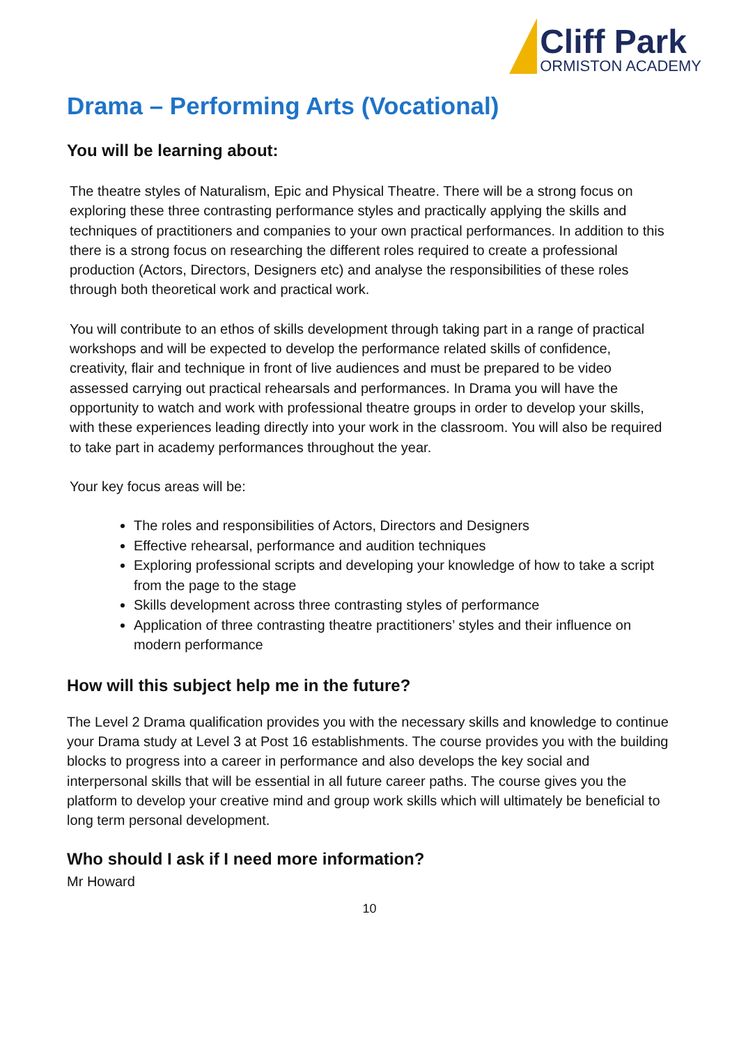Cliff Park
ORMISTON ACADEMY
Drama – Performing Arts (Vocational)
You will be learning about:
The theatre styles of Naturalism, Epic and Physical Theatre. There will be a strong focus on exploring these three contrasting performance styles and practically applying the skills and techniques of practitioners and companies to your own practical performances. In addition to this there is a strong focus on researching the different roles required to create a professional production (Actors, Directors, Designers etc) and analyse the responsibilities of these roles through both theoretical work and practical work.
You will contribute to an ethos of skills development through taking part in a range of practical workshops and will be expected to develop the performance related skills of confidence, creativity, flair and technique in front of live audiences and must be prepared to be video assessed carrying out practical rehearsals and performances. In Drama you will have the opportunity to watch and work with professional theatre groups in order to develop your skills, with these experiences leading directly into your work in the classroom. You will also be required to take part in academy performances throughout the year.
Your key focus areas will be:
The roles and responsibilities of Actors, Directors and Designers
Effective rehearsal, performance and audition techniques
Exploring professional scripts and developing your knowledge of how to take a script from the page to the stage
Skills development across three contrasting styles of performance
Application of three contrasting theatre practitioners’ styles and their influence on modern performance
How will this subject help me in the future?
The Level 2 Drama qualification provides you with the necessary skills and knowledge to continue your Drama study at Level 3 at Post 16 establishments. The course provides you with the building blocks to progress into a career in performance and also develops the key social and interpersonal skills that will be essential in all future career paths. The course gives you the platform to develop your creative mind and group work skills which will ultimately be beneficial to long term personal development.
Who should I ask if I need more information?
Mr Howard
10